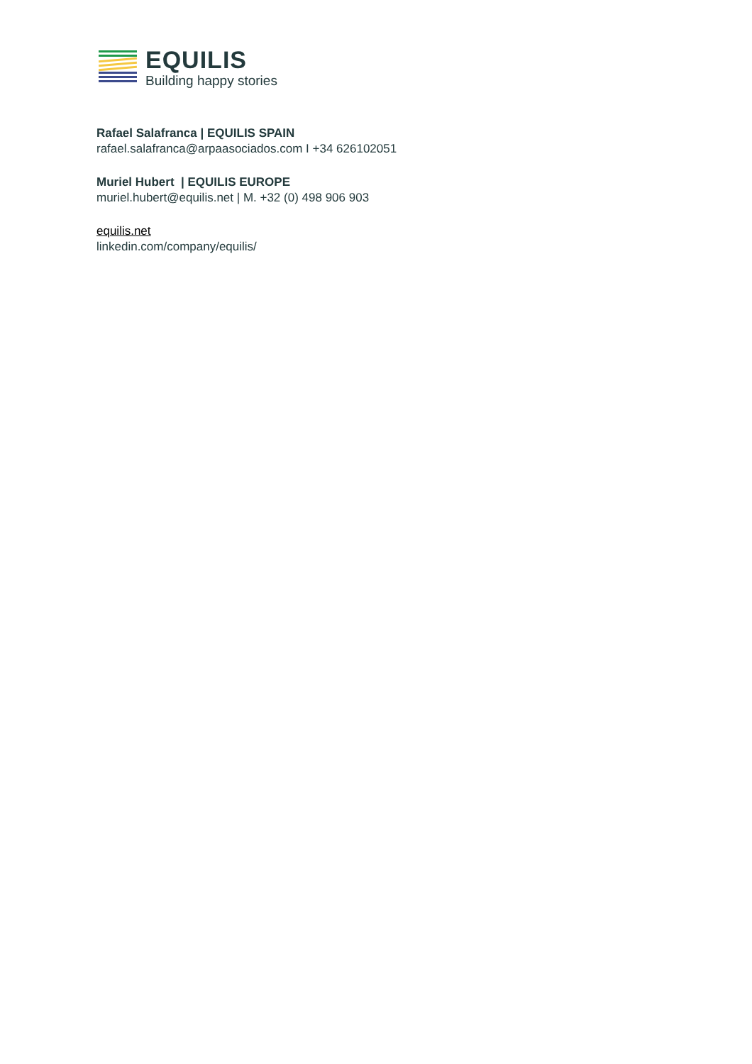EQUILIS
Building happy stories
Rafael Salafranca | EQUILIS SPAIN
rafael.salafranca@arpaasociados.com I +34 626102051
Muriel Hubert | EQUILIS EUROPE
muriel.hubert@equilis.net | M. +32 (0) 498 906 903
equilis.net
linkedin.com/company/equilis/